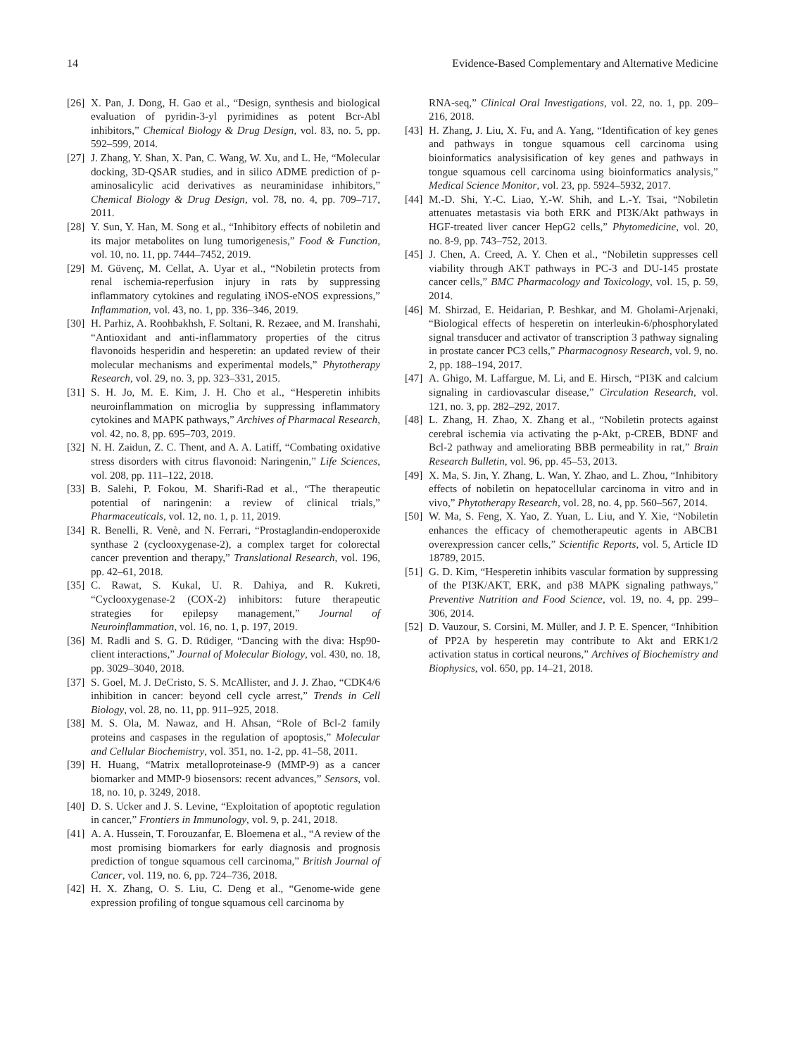14 Evidence-Based Complementary and Alternative Medicine
[26] X. Pan, J. Dong, H. Gao et al., “Design, synthesis and biological evaluation of pyridin-3-yl pyrimidines as potent Bcr-Abl inhibitors,” Chemical Biology & Drug Design, vol. 83, no. 5, pp. 592–599, 2014.
[27] J. Zhang, Y. Shan, X. Pan, C. Wang, W. Xu, and L. He, “Molecular docking, 3D-QSAR studies, and in silico ADME prediction of p-aminosalicylic acid derivatives as neuraminidase inhibitors,” Chemical Biology & Drug Design, vol. 78, no. 4, pp. 709–717, 2011.
[28] Y. Sun, Y. Han, M. Song et al., “Inhibitory effects of nobiletin and its major metabolites on lung tumorigenesis,” Food & Function, vol. 10, no. 11, pp. 7444–7452, 2019.
[29] M. Güvenç, M. Cellat, A. Uyar et al., “Nobiletin protects from renal ischemia-reperfusion injury in rats by suppressing inflammatory cytokines and regulating iNOS-eNOS expressions,” Inflammation, vol. 43, no. 1, pp. 336–346, 2019.
[30] H. Parhiz, A. Roohbakhsh, F. Soltani, R. Rezaee, and M. Iranshahi, “Antioxidant and anti-inflammatory properties of the citrus flavonoids hesperidin and hesperetin: an updated review of their molecular mechanisms and experimental models,” Phytotherapy Research, vol. 29, no. 3, pp. 323–331, 2015.
[31] S. H. Jo, M. E. Kim, J. H. Cho et al., “Hesperetin inhibits neuroinflammation on microglia by suppressing inflammatory cytokines and MAPK pathways,” Archives of Pharmacal Research, vol. 42, no. 8, pp. 695–703, 2019.
[32] N. H. Zaidun, Z. C. Thent, and A. A. Latiff, “Combating oxidative stress disorders with citrus flavonoid: Naringenin,” Life Sciences, vol. 208, pp. 111–122, 2018.
[33] B. Salehi, P. Fokou, M. Sharifi-Rad et al., “The therapeutic potential of naringenin: a review of clinical trials,” Pharmaceuticals, vol. 12, no. 1, p. 11, 2019.
[34] R. Benelli, R. Venè, and N. Ferrari, “Prostaglandin-endoperoxide synthase 2 (cyclooxygenase-2), a complex target for colorectal cancer prevention and therapy,” Translational Research, vol. 196, pp. 42–61, 2018.
[35] C. Rawat, S. Kukal, U. R. Dahiya, and R. Kukreti, “Cyclooxygenase-2 (COX-2) inhibitors: future therapeutic strategies for epilepsy management,” Journal of Neuroinflammation, vol. 16, no. 1, p. 197, 2019.
[36] M. Radli and S. G. D. Rüdiger, “Dancing with the diva: Hsp90-client interactions,” Journal of Molecular Biology, vol. 430, no. 18, pp. 3029–3040, 2018.
[37] S. Goel, M. J. DeCristo, S. S. McAllister, and J. J. Zhao, “CDK4/6 inhibition in cancer: beyond cell cycle arrest,” Trends in Cell Biology, vol. 28, no. 11, pp. 911–925, 2018.
[38] M. S. Ola, M. Nawaz, and H. Ahsan, “Role of Bcl-2 family proteins and caspases in the regulation of apoptosis,” Molecular and Cellular Biochemistry, vol. 351, no. 1-2, pp. 41–58, 2011.
[39] H. Huang, “Matrix metalloproteinase-9 (MMP-9) as a cancer biomarker and MMP-9 biosensors: recent advances,” Sensors, vol. 18, no. 10, p. 3249, 2018.
[40] D. S. Ucker and J. S. Levine, “Exploitation of apoptotic regulation in cancer,” Frontiers in Immunology, vol. 9, p. 241, 2018.
[41] A. A. Hussein, T. Forouzanfar, E. Bloemena et al., “A review of the most promising biomarkers for early diagnosis and prognosis prediction of tongue squamous cell carcinoma,” British Journal of Cancer, vol. 119, no. 6, pp. 724–736, 2018.
[42] H. X. Zhang, O. S. Liu, C. Deng et al., “Genome-wide gene expression profiling of tongue squamous cell carcinoma by
RNA-seq,” Clinical Oral Investigations, vol. 22, no. 1, pp. 209–216, 2018.
[43] H. Zhang, J. Liu, X. Fu, and A. Yang, “Identification of key genes and pathways in tongue squamous cell carcinoma using bioinformatics analysisification of key genes and pathways in tongue squamous cell carcinoma using bioinformatics analysis,” Medical Science Monitor, vol. 23, pp. 5924–5932, 2017.
[44] M.-D. Shi, Y.-C. Liao, Y.-W. Shih, and L.-Y. Tsai, “Nobiletin attenuates metastasis via both ERK and PI3K/Akt pathways in HGF-treated liver cancer HepG2 cells,” Phytomedicine, vol. 20, no. 8-9, pp. 743–752, 2013.
[45] J. Chen, A. Creed, A. Y. Chen et al., “Nobiletin suppresses cell viability through AKT pathways in PC-3 and DU-145 prostate cancer cells,” BMC Pharmacology and Toxicology, vol. 15, p. 59, 2014.
[46] M. Shirzad, E. Heidarian, P. Beshkar, and M. Gholami-Arjenaki, “Biological effects of hesperetin on interleukin-6/phosphorylated signal transducer and activator of transcription 3 pathway signaling in prostate cancer PC3 cells,” Pharmacognosy Research, vol. 9, no. 2, pp. 188–194, 2017.
[47] A. Ghigo, M. Laffargue, M. Li, and E. Hirsch, “PI3K and calcium signaling in cardiovascular disease,” Circulation Research, vol. 121, no. 3, pp. 282–292, 2017.
[48] L. Zhang, H. Zhao, X. Zhang et al., “Nobiletin protects against cerebral ischemia via activating the p-Akt, p-CREB, BDNF and Bcl-2 pathway and ameliorating BBB permeability in rat,” Brain Research Bulletin, vol. 96, pp. 45–53, 2013.
[49] X. Ma, S. Jin, Y. Zhang, L. Wan, Y. Zhao, and L. Zhou, “Inhibitory effects of nobiletin on hepatocellular carcinoma in vitro and in vivo,” Phytotherapy Research, vol. 28, no. 4, pp. 560–567, 2014.
[50] W. Ma, S. Feng, X. Yao, Z. Yuan, L. Liu, and Y. Xie, “Nobiletin enhances the efficacy of chemotherapeutic agents in ABCB1 overexpression cancer cells,” Scientific Reports, vol. 5, Article ID 18789, 2015.
[51] G. D. Kim, “Hesperetin inhibits vascular formation by suppressing of the PI3K/AKT, ERK, and p38 MAPK signaling pathways,” Preventive Nutrition and Food Science, vol. 19, no. 4, pp. 299–306, 2014.
[52] D. Vauzour, S. Corsini, M. Müller, and J. P. E. Spencer, “Inhibition of PP2A by hesperetin may contribute to Akt and ERK1/2 activation status in cortical neurons,” Archives of Biochemistry and Biophysics, vol. 650, pp. 14–21, 2018.